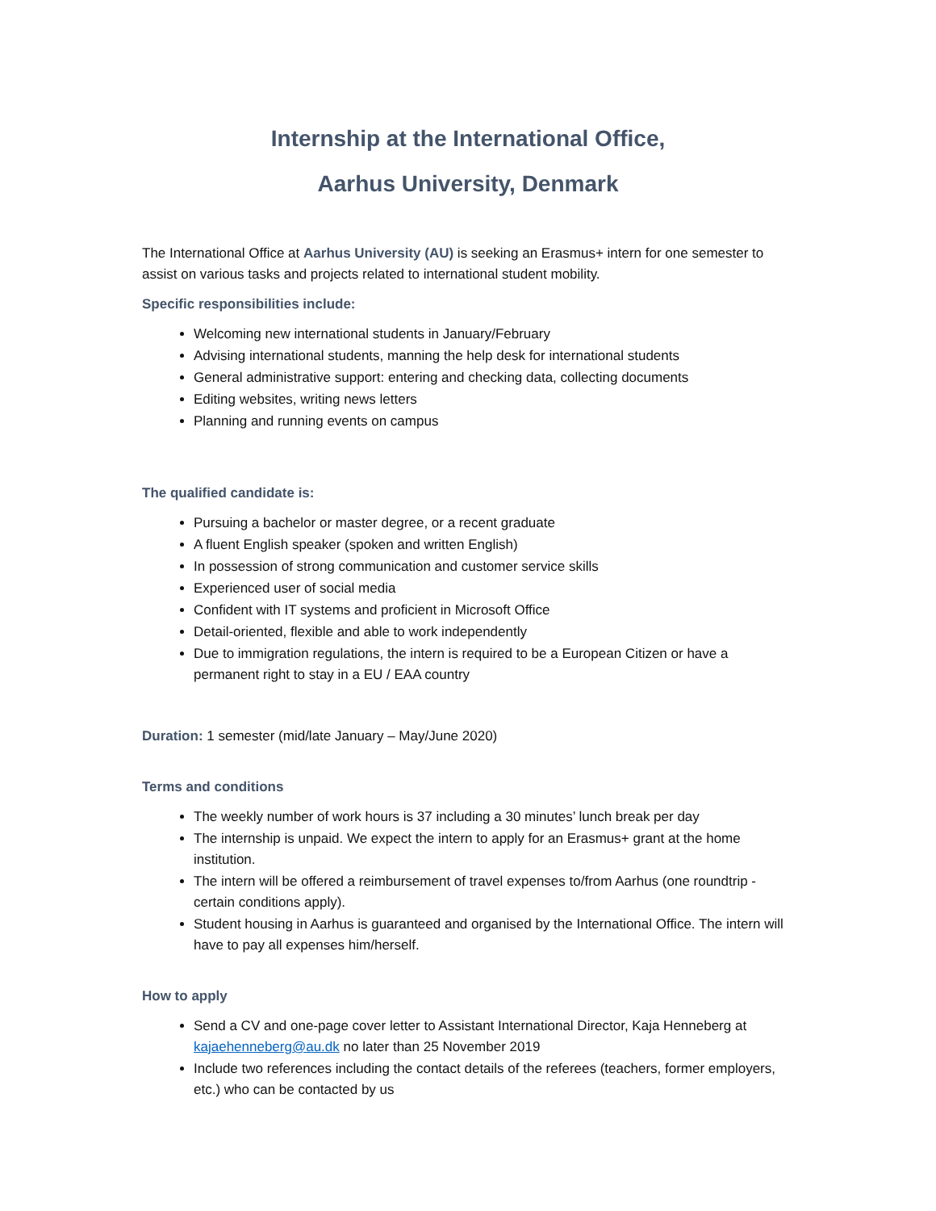Internship at the International Office,
Aarhus University, Denmark
The International Office at Aarhus University (AU) is seeking an Erasmus+ intern for one semester to assist on various tasks and projects related to international student mobility.
Specific responsibilities include:
Welcoming new international students in January/February
Advising international students, manning the help desk for international students
General administrative support: entering and checking data, collecting documents
Editing websites, writing news letters
Planning and running events on campus
The qualified candidate is:
Pursuing a bachelor or master degree, or a recent graduate
A fluent English speaker (spoken and written English)
In possession of strong communication and customer service skills
Experienced user of social media
Confident with IT systems and proficient in Microsoft Office
Detail-oriented, flexible and able to work independently
Due to immigration regulations, the intern is required to be a European Citizen or have a permanent right to stay in a EU / EAA country
Duration: 1 semester (mid/late January – May/June 2020)
Terms and conditions
The weekly number of work hours is 37 including a 30 minutes’ lunch break per day
The internship is unpaid. We expect the intern to apply for an Erasmus+ grant at the home institution.
The intern will be offered a reimbursement of travel expenses to/from Aarhus (one roundtrip - certain conditions apply).
Student housing in Aarhus is guaranteed and organised by the International Office. The intern will have to pay all expenses him/herself.
How to apply
Send a CV and one-page cover letter to Assistant International Director, Kaja Henneberg at kajaehenneberg@au.dk no later than 25 November 2019
Include two references including the contact details of the referees (teachers, former employers, etc.) who can be contacted by us